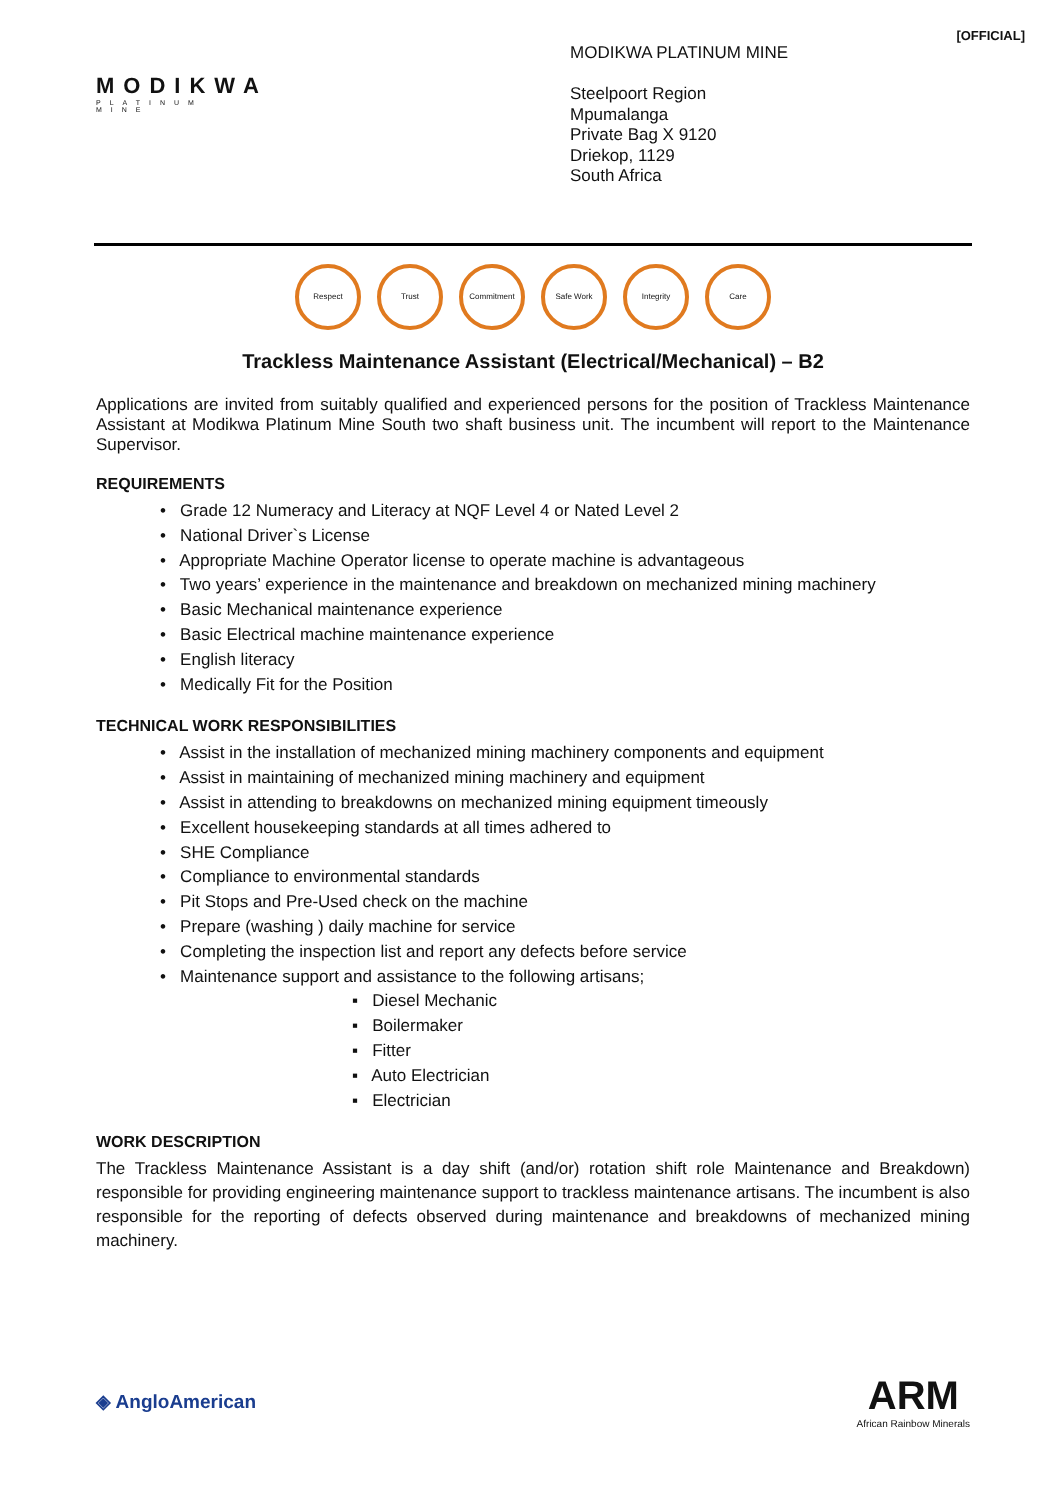[OFFICIAL]
MODIKWA
PLATINUM MINE
MODIKWA PLATINUM MINE
Steelpoort Region
Mpumalanga
Private Bag X 9120
Driekop, 1129
South Africa
Respect Trust Commitment Safe Work Integrity Care
Trackless Maintenance Assistant (Electrical/Mechanical) – B2
Applications are invited from suitably qualified and experienced persons for the position of Trackless Maintenance Assistant at Modikwa Platinum Mine South two shaft business unit. The incumbent will report to the Maintenance Supervisor.
REQUIREMENTS
• Grade 12 Numeracy and Literacy at NQF Level 4 or Nated Level 2
• National Driver`s License
• Appropriate Machine Operator license to operate machine is advantageous
• Two years’ experience in the maintenance and breakdown on mechanized mining machinery
• Basic Mechanical maintenance experience
• Basic Electrical machine maintenance experience
• English literacy
• Medically Fit for the Position
TECHNICAL WORK RESPONSIBILITIES
• Assist in the installation of mechanized mining machinery components and equipment
• Assist in maintaining of mechanized mining machinery and equipment
• Assist in attending to breakdowns on mechanized mining equipment timeously
• Excellent housekeeping standards at all times adhered to
• SHE Compliance
• Compliance to environmental standards
• Pit Stops and Pre-Used check on the machine
• Prepare (washing ) daily machine for service
• Completing the inspection list and report any defects before service
• Maintenance support and assistance to the following artisans;
▪ Diesel Mechanic
▪ Boilermaker
▪ Fitter
▪ Auto Electrician
▪ Electrician
WORK DESCRIPTION
The Trackless Maintenance Assistant is a day shift (and/or) rotation shift role Maintenance and Breakdown) responsible for providing engineering maintenance support to trackless maintenance artisans. The incumbent is also responsible for the reporting of defects observed during maintenance and breakdowns of mechanized mining machinery.
◈ AngloAmerican
ARM
African Rainbow Minerals